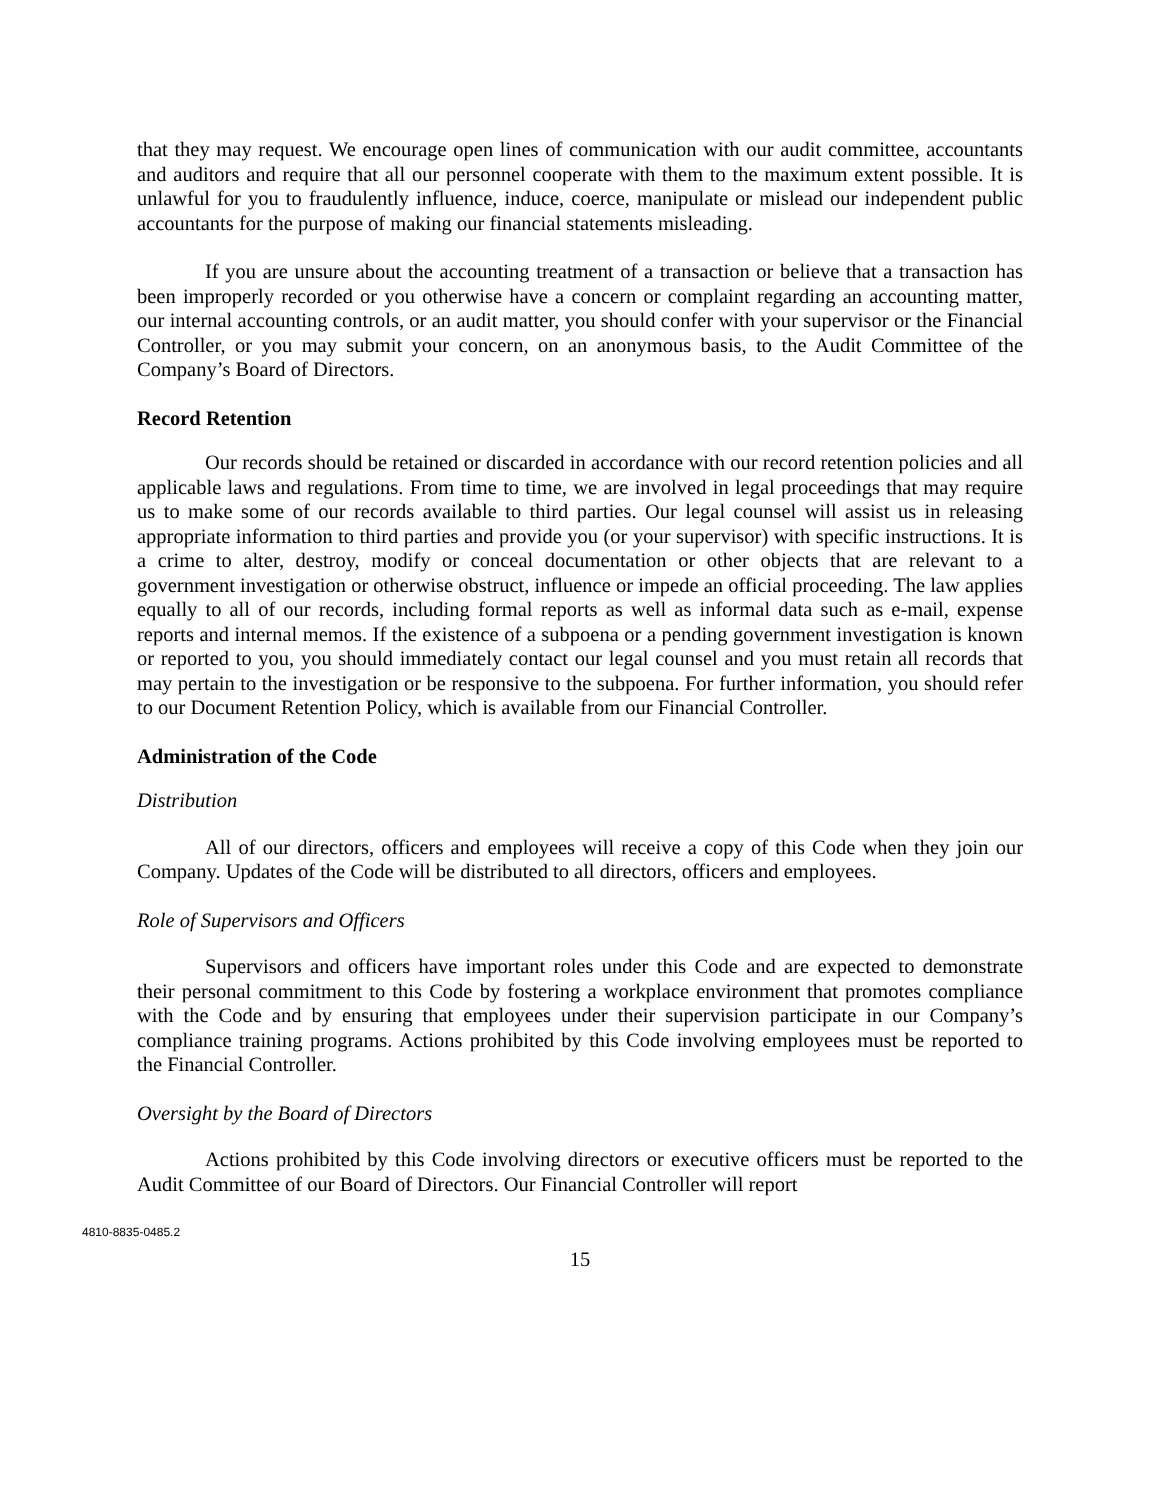that they may request. We encourage open lines of communication with our audit committee, accountants and auditors and require that all our personnel cooperate with them to the maximum extent possible. It is unlawful for you to fraudulently influence, induce, coerce, manipulate or mislead our independent public accountants for the purpose of making our financial statements misleading.
If you are unsure about the accounting treatment of a transaction or believe that a transaction has been improperly recorded or you otherwise have a concern or complaint regarding an accounting matter, our internal accounting controls, or an audit matter, you should confer with your supervisor or the Financial Controller, or you may submit your concern, on an anonymous basis, to the Audit Committee of the Company’s Board of Directors.
Record Retention
Our records should be retained or discarded in accordance with our record retention policies and all applicable laws and regulations. From time to time, we are involved in legal proceedings that may require us to make some of our records available to third parties. Our legal counsel will assist us in releasing appropriate information to third parties and provide you (or your supervisor) with specific instructions. It is a crime to alter, destroy, modify or conceal documentation or other objects that are relevant to a government investigation or otherwise obstruct, influence or impede an official proceeding. The law applies equally to all of our records, including formal reports as well as informal data such as e-mail, expense reports and internal memos. If the existence of a subpoena or a pending government investigation is known or reported to you, you should immediately contact our legal counsel and you must retain all records that may pertain to the investigation or be responsive to the subpoena. For further information, you should refer to our Document Retention Policy, which is available from our Financial Controller.
Administration of the Code
Distribution
All of our directors, officers and employees will receive a copy of this Code when they join our Company. Updates of the Code will be distributed to all directors, officers and employees.
Role of Supervisors and Officers
Supervisors and officers have important roles under this Code and are expected to demonstrate their personal commitment to this Code by fostering a workplace environment that promotes compliance with the Code and by ensuring that employees under their supervision participate in our Company’s compliance training programs. Actions prohibited by this Code involving employees must be reported to the Financial Controller.
Oversight by the Board of Directors
Actions prohibited by this Code involving directors or executive officers must be reported to the Audit Committee of our Board of Directors. Our Financial Controller will report
4810-8835-0485.2
15